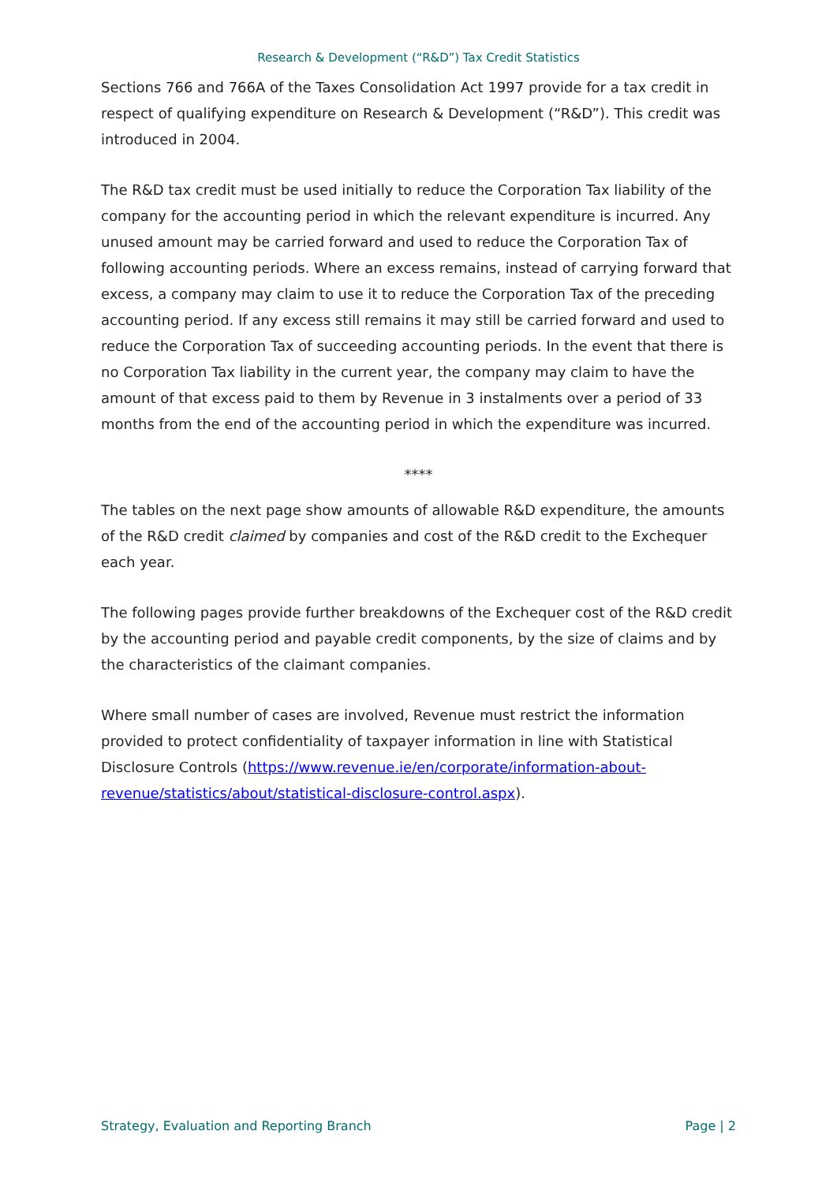Research & Development (“R&D”) Tax Credit Statistics
Sections 766 and 766A of the Taxes Consolidation Act 1997 provide for a tax credit in respect of qualifying expenditure on Research & Development (“R&D”). This credit was introduced in 2004.
The R&D tax credit must be used initially to reduce the Corporation Tax liability of the company for the accounting period in which the relevant expenditure is incurred. Any unused amount may be carried forward and used to reduce the Corporation Tax of following accounting periods. Where an excess remains, instead of carrying forward that excess, a company may claim to use it to reduce the Corporation Tax of the preceding accounting period. If any excess still remains it may still be carried forward and used to reduce the Corporation Tax of succeeding accounting periods. In the event that there is no Corporation Tax liability in the current year, the company may claim to have the amount of that excess paid to them by Revenue in 3 instalments over a period of 33 months from the end of the accounting period in which the expenditure was incurred.
****
The tables on the next page show amounts of allowable R&D expenditure, the amounts of the R&D credit claimed by companies and cost of the R&D credit to the Exchequer each year.
The following pages provide further breakdowns of the Exchequer cost of the R&D credit by the accounting period and payable credit components, by the size of claims and by the characteristics of the claimant companies.
Where small number of cases are involved, Revenue must restrict the information provided to protect confidentiality of taxpayer information in line with Statistical Disclosure Controls (https://www.revenue.ie/en/corporate/information-about-revenue/statistics/about/statistical-disclosure-control.aspx).
Strategy, Evaluation and Reporting Branch Page | 2